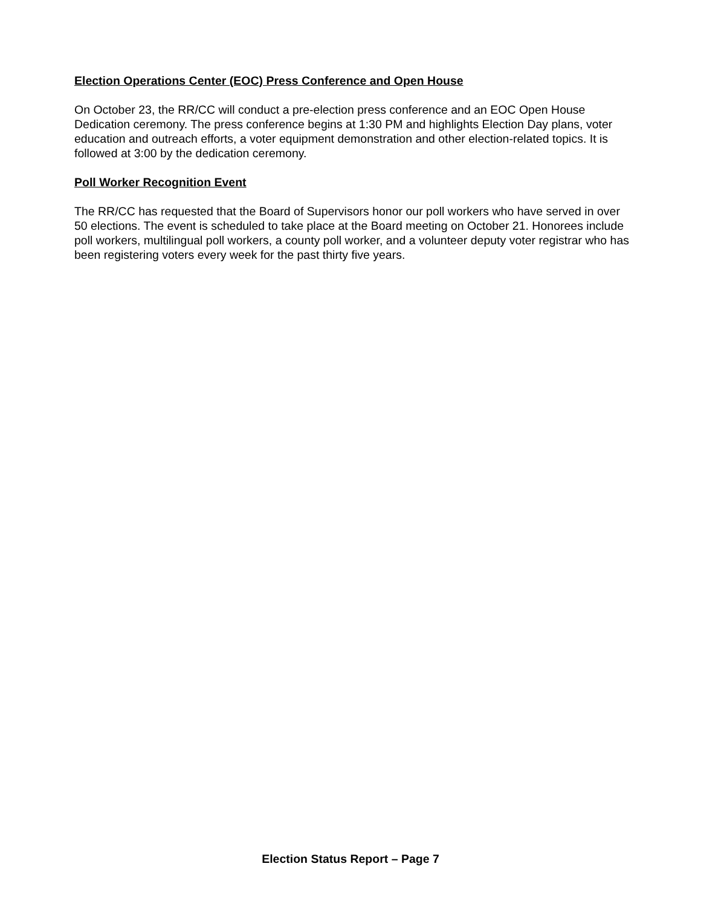Election Operations Center (EOC) Press Conference and Open House
On October 23, the RR/CC will conduct a pre-election press conference and an EOC Open House Dedication ceremony. The press conference begins at 1:30 PM and highlights Election Day plans, voter education and outreach efforts, a voter equipment demonstration and other election-related topics. It is followed at 3:00 by the dedication ceremony.
Poll Worker Recognition Event
The RR/CC has requested that the Board of Supervisors honor our poll workers who have served in over 50 elections. The event is scheduled to take place at the Board meeting on October 21. Honorees include poll workers, multilingual poll workers, a county poll worker, and a volunteer deputy voter registrar who has been registering voters every week for the past thirty five years.
Election Status Report – Page 7